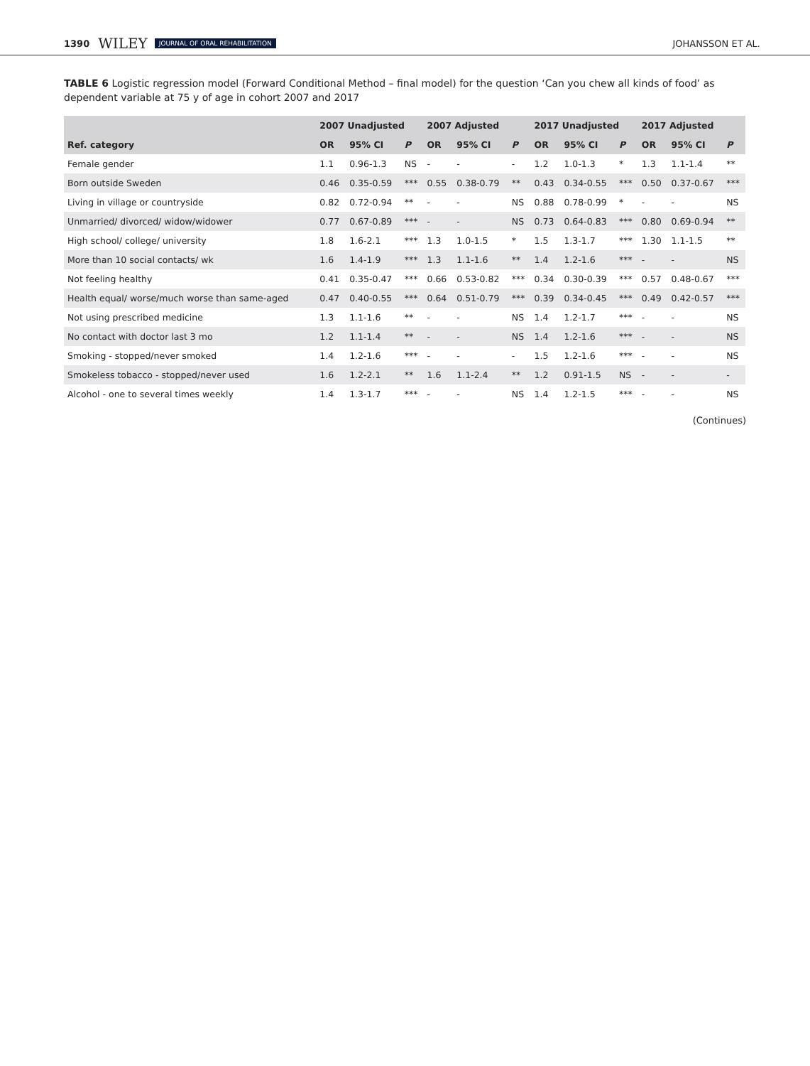1390 WILEY JOURNAL OF ORAL REHABILITATION JOHANSSON ET AL.
TABLE 6 Logistic regression model (Forward Conditional Method – final model) for the question ‘Can you chew all kinds of food’ as dependent variable at 75 y of age in cohort 2007 and 2017
| | 2007 Unadjusted | | | 2007 Adjusted | | | 2017 Unadjusted | | | 2017 Adjusted | | |
| --- | --- | --- | --- | --- | --- | --- | --- | --- | --- | --- | --- | --- |
| Ref. category | OR | 95% CI | P | OR | 95% CI | P | OR | 95% CI | P | OR | 95% CI | P |
| Female gender | 1.1 | 0.96-1.3 | NS | - | - | - | 1.2 | 1.0-1.3 | * | 1.3 | 1.1-1.4 | ** |
| Born outside Sweden | 0.46 | 0.35-0.59 | *** | 0.55 | 0.38-0.79 | ** | 0.43 | 0.34-0.55 | *** | 0.50 | 0.37-0.67 | *** |
| Living in village or countryside | 0.82 | 0.72-0.94 | ** | - | - | NS | 0.88 | 0.78-0.99 | * | - | - | NS |
| Unmarried/ divorced/ widow/widower | 0.77 | 0.67-0.89 | *** | - | - | NS | 0.73 | 0.64-0.83 | *** | 0.80 | 0.69-0.94 | ** |
| High school/ college/ university | 1.8 | 1.6-2.1 | *** | 1.3 | 1.0-1.5 | * | 1.5 | 1.3-1.7 | *** | 1.30 | 1.1-1.5 | ** |
| More than 10 social contacts/ wk | 1.6 | 1.4-1.9 | *** | 1.3 | 1.1-1.6 | ** | 1.4 | 1.2-1.6 | *** | - | - | NS |
| Not feeling healthy | 0.41 | 0.35-0.47 | *** | 0.66 | 0.53-0.82 | *** | 0.34 | 0.30-0.39 | *** | 0.57 | 0.48-0.67 | *** |
| Health equal/ worse/much worse than same-aged | 0.47 | 0.40-0.55 | *** | 0.64 | 0.51-0.79 | *** | 0.39 | 0.34-0.45 | *** | 0.49 | 0.42-0.57 | *** |
| Not using prescribed medicine | 1.3 | 1.1-1.6 | ** | - | - | NS | 1.4 | 1.2-1.7 | *** | - | - | NS |
| No contact with doctor last 3 mo | 1.2 | 1.1-1.4 | ** | - | - | NS | 1.4 | 1.2-1.6 | *** | - | - | NS |
| Smoking - stopped/never smoked | 1.4 | 1.2-1.6 | *** | - | - | - | 1.5 | 1.2-1.6 | *** | - | - | NS |
| Smokeless tobacco - stopped/never used | 1.6 | 1.2-2.1 | ** | 1.6 | 1.1-2.4 | ** | 1.2 | 0.91-1.5 | NS | - | - | - |
| Alcohol - one to several times weekly | 1.4 | 1.3-1.7 | *** | - | - | NS | 1.4 | 1.2-1.5 | *** | - | - | NS |
(Continues)